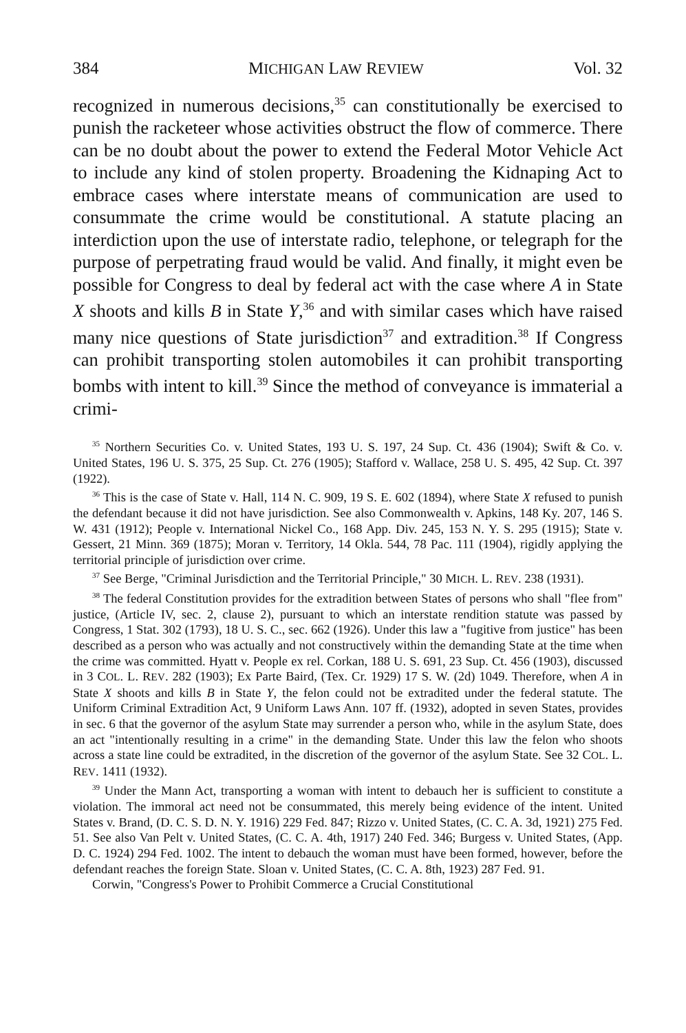384 MICHIGAN LAW REVIEW Vol. 32
recognized in numerous decisions,<sup>35</sup> can constitutionally be exercised to punish the racketeer whose activities obstruct the flow of commerce. There can be no doubt about the power to extend the Federal Motor Vehicle Act to include any kind of stolen property. Broadening the Kidnaping Act to embrace cases where interstate means of communication are used to consummate the crime would be constitutional. A statute placing an interdiction upon the use of interstate radio, telephone, or telegraph for the purpose of perpetrating fraud would be valid. And finally, it might even be possible for Congress to deal by federal act with the case where A in State X shoots and kills B in State Y,<sup>36</sup> and with similar cases which have raised many nice questions of State jurisdiction<sup>37</sup> and extradition.<sup>38</sup> If Congress can prohibit transporting stolen automobiles it can prohibit transporting bombs with intent to kill.<sup>39</sup> Since the method of conveyance is immaterial a crimi-
<sup>35</sup> Northern Securities Co. v. United States, 193 U. S. 197, 24 Sup. Ct. 436 (1904); Swift & Co. v. United States, 196 U. S. 375, 25 Sup. Ct. 276 (1905); Stafford v. Wallace, 258 U. S. 495, 42 Sup. Ct. 397 (1922).
<sup>36</sup> This is the case of State v. Hall, 114 N. C. 909, 19 S. E. 602 (1894), where State X refused to punish the defendant because it did not have jurisdiction. See also Commonwealth v. Apkins, 148 Ky. 207, 146 S. W. 431 (1912); People v. International Nickel Co., 168 App. Div. 245, 153 N. Y. S. 295 (1915); State v. Gessert, 21 Minn. 369 (1875); Moran v. Territory, 14 Okla. 544, 78 Pac. 111 (1904), rigidly applying the territorial principle of jurisdiction over crime.
<sup>37</sup> See Berge, "Criminal Jurisdiction and the Territorial Principle," 30 MICH. L. REV. 238 (1931).
<sup>38</sup> The federal Constitution provides for the extradition between States of persons who shall "flee from" justice, (Article IV, sec. 2, clause 2), pursuant to which an interstate rendition statute was passed by Congress, 1 Stat. 302 (1793), 18 U. S. C., sec. 662 (1926). Under this law a "fugitive from justice" has been described as a person who was actually and not constructively within the demanding State at the time when the crime was committed. Hyatt v. People ex rel. Corkan, 188 U. S. 691, 23 Sup. Ct. 456 (1903), discussed in 3 COL. L. REV. 282 (1903); Ex Parte Baird, (Tex. Cr. 1929) 17 S. W. (2d) 1049. Therefore, when A in State X shoots and kills B in State Y, the felon could not be extradited under the federal statute. The Uniform Criminal Extradition Act, 9 Uniform Laws Ann. 107 ff. (1932), adopted in seven States, provides in sec. 6 that the governor of the asylum State may surrender a person who, while in the asylum State, does an act "intentionally resulting in a crime" in the demanding State. Under this law the felon who shoots across a state line could be extradited, in the discretion of the governor of the asylum State. See 32 COL. L. REV. 1411 (1932).
<sup>39</sup> Under the Mann Act, transporting a woman with intent to debauch her is sufficient to constitute a violation. The immoral act need not be consummated, this merely being evidence of the intent. United States v. Brand, (D. C. S. D. N. Y. 1916) 229 Fed. 847; Rizzo v. United States, (C. C. A. 3d, 1921) 275 Fed. 51. See also Van Pelt v. United States, (C. C. A. 4th, 1917) 240 Fed. 346; Burgess v. United States, (App. D. C. 1924) 294 Fed. 1002. The intent to debauch the woman must have been formed, however, before the defendant reaches the foreign State. Sloan v. United States, (C. C. A. 8th, 1923) 287 Fed. 91.
Corwin, "Congress's Power to Prohibit Commerce a Crucial Constitutional